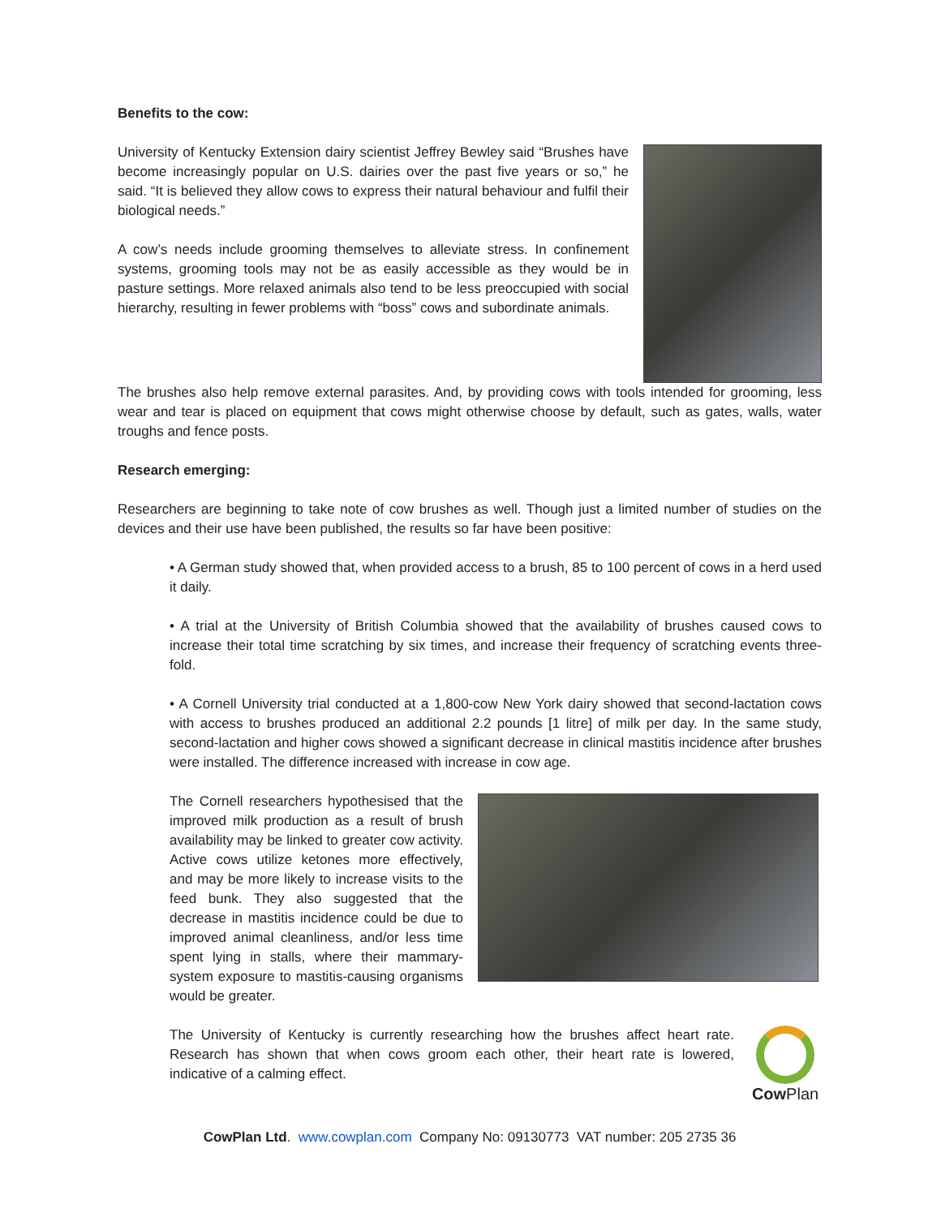Benefits to the cow:
University of Kentucky Extension dairy scientist Jeffrey Bewley said “Brushes have become increasingly popular on U.S. dairies over the past five years or so,” he said. “It is believed they allow cows to express their natural behaviour and fulfil their biological needs.”
A cow’s needs include grooming themselves to alleviate stress. In confinement systems, grooming tools may not be as easily accessible as they would be in pasture settings. More relaxed animals also tend to be less preoccupied with social hierarchy, resulting in fewer problems with “boss” cows and subordinate animals.
The brushes also help remove external parasites. And, by providing cows with tools intended for grooming, less wear and tear is placed on equipment that cows might otherwise choose by default, such as gates, walls, water troughs and fence posts.
Research emerging:
Researchers are beginning to take note of cow brushes as well. Though just a limited number of studies on the devices and their use have been published, the results so far have been positive:
• A German study showed that, when provided access to a brush, 85 to 100 percent of cows in a herd used it daily.
• A trial at the University of British Columbia showed that the availability of brushes caused cows to increase their total time scratching by six times, and increase their frequency of scratching events three-fold.
• A Cornell University trial conducted at a 1,800-cow New York dairy showed that second-lactation cows with access to brushes produced an additional 2.2 pounds [1 litre] of milk per day. In the same study, second-lactation and higher cows showed a significant decrease in clinical mastitis incidence after brushes were installed. The difference increased with increase in cow age.
The Cornell researchers hypothesised that the improved milk production as a result of brush availability may be linked to greater cow activity. Active cows utilize ketones more effectively, and may be more likely to increase visits to the feed bunk. They also suggested that the decrease in mastitis incidence could be due to improved animal cleanliness, and/or less time spent lying in stalls, where their mammary-system exposure to mastitis-causing organisms would be greater.
The University of Kentucky is currently researching how the brushes affect heart rate. Research has shown that when cows groom each other, their heart rate is lowered, indicative of a calming effect.
Cow Plan
CowPlan Ltd. www.cowplan.com Company No: 09130773 VAT number: 205 2735 36